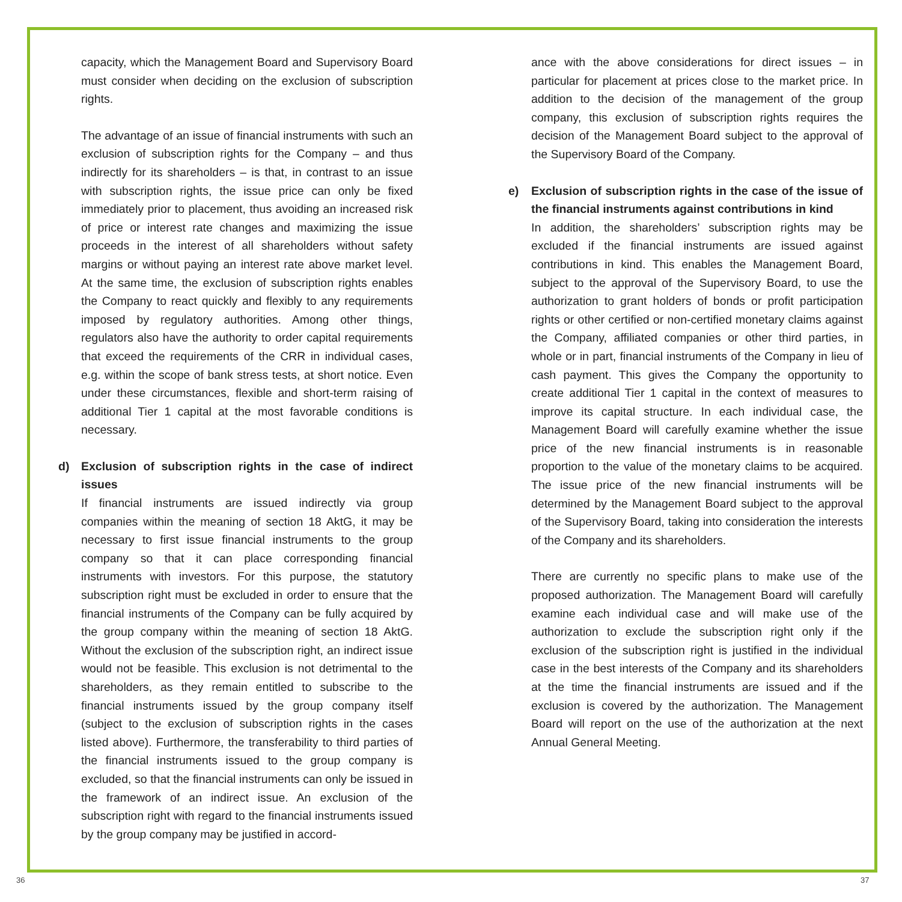capacity, which the Management Board and Supervisory Board must consider when deciding on the exclusion of subscription rights.
The advantage of an issue of financial instruments with such an exclusion of subscription rights for the Company – and thus indirectly for its shareholders – is that, in contrast to an issue with subscription rights, the issue price can only be fixed immediately prior to placement, thus avoiding an increased risk of price or interest rate changes and maximizing the issue proceeds in the interest of all shareholders without safety margins or without paying an interest rate above market level. At the same time, the exclusion of subscription rights enables the Company to react quickly and flexibly to any requirements imposed by regulatory authorities. Among other things, regulators also have the authority to order capital requirements that exceed the requirements of the CRR in individual cases, e.g. within the scope of bank stress tests, at short notice. Even under these circumstances, flexible and short-term raising of additional Tier 1 capital at the most favorable conditions is necessary.
d) Exclusion of subscription rights in the case of indirect issues
If financial instruments are issued indirectly via group companies within the meaning of section 18 AktG, it may be necessary to first issue financial instruments to the group company so that it can place corresponding financial instruments with investors. For this purpose, the statutory subscription right must be excluded in order to ensure that the financial instruments of the Company can be fully acquired by the group company within the meaning of section 18 AktG. Without the exclusion of the subscription right, an indirect issue would not be feasible. This exclusion is not detrimental to the shareholders, as they remain entitled to subscribe to the financial instruments issued by the group company itself (subject to the exclusion of subscription rights in the cases listed above). Furthermore, the transferability to third parties of the financial instruments issued to the group company is excluded, so that the financial instruments can only be issued in the framework of an indirect issue. An exclusion of the subscription right with regard to the financial instruments issued by the group company may be justified in accord-
ance with the above considerations for direct issues – in particular for placement at prices close to the market price. In addition to the decision of the management of the group company, this exclusion of subscription rights requires the decision of the Management Board subject to the approval of the Supervisory Board of the Company.
e) Exclusion of subscription rights in the case of the issue of the financial instruments against contributions in kind
In addition, the shareholders’ subscription rights may be excluded if the financial instruments are issued against contributions in kind. This enables the Management Board, subject to the approval of the Supervisory Board, to use the authorization to grant holders of bonds or profit participation rights or other certified or non-certified monetary claims against the Company, affiliated companies or other third parties, in whole or in part, financial instruments of the Company in lieu of cash payment. This gives the Company the opportunity to create additional Tier 1 capital in the context of measures to improve its capital structure. In each individual case, the Management Board will carefully examine whether the issue price of the new financial instruments is in reasonable proportion to the value of the monetary claims to be acquired. The issue price of the new financial instruments will be determined by the Management Board subject to the approval of the Supervisory Board, taking into consideration the interests of the Company and its shareholders.
There are currently no specific plans to make use of the proposed authorization. The Management Board will carefully examine each individual case and will make use of the authorization to exclude the subscription right only if the exclusion of the subscription right is justified in the individual case in the best interests of the Company and its shareholders at the time the financial instruments are issued and if the exclusion is covered by the authorization. The Management Board will report on the use of the authorization at the next Annual General Meeting.
36 37